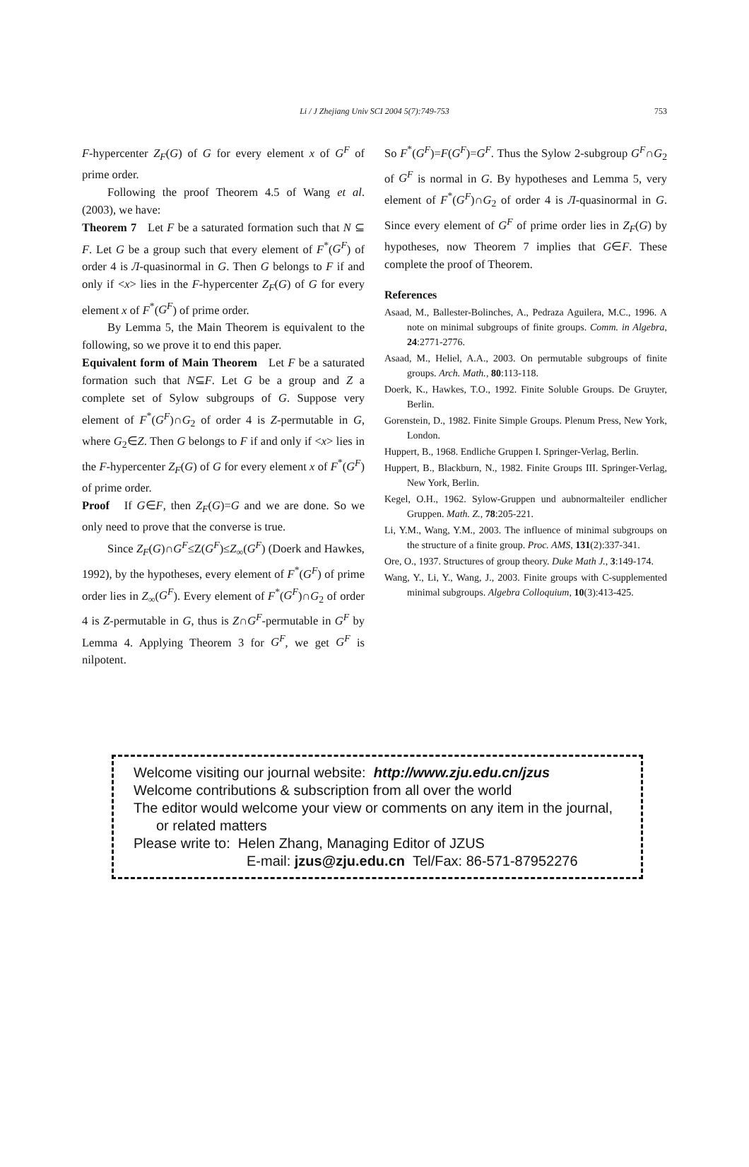Li / J Zhejiang Univ SCI 2004 5(7):749-753 753
F-hypercenter Z<sub>F</sub>(G) of G for every element x of G<sup>F</sup> of prime order.
Following the proof Theorem 4.5 of Wang et al. (2003), we have:
Theorem 7 Let F be a saturated formation such that N ⊆ F. Let G be a group such that every element of F<sup>*</sup>(G<sup>F</sup>) of order 4 is Л-quasinormal in G. Then G belongs to F if and only if <x> lies in the F-hypercenter Z<sub>F</sub>(G) of G for every element x of F<sup>*</sup>(G<sup>F</sup>) of prime order.
By Lemma 5, the Main Theorem is equivalent to the following, so we prove it to end this paper.
Equivalent form of Main Theorem Let F be a saturated formation such that N⊆F. Let G be a group and Z a complete set of Sylow subgroups of G. Suppose very element of F<sup>*</sup>(G<sup>F</sup>)∩G<sub>2</sub> of order 4 is Z-permutable in G, where G<sub>2</sub>∈Z. Then G belongs to F if and only if <x> lies in the F-hypercenter Z<sub>F</sub>(G) of G for every element x of F<sup>*</sup>(G<sup>F</sup>) of prime order.
Proof If G∈F, then Z<sub>F</sub>(G)=G and we are done. So we only need to prove that the converse is true.
Since Z<sub>F</sub>(G)∩G<sup>F</sup>≤Z(G<sup>F</sup>)≤Z<sub>∞</sub>(G<sup>F</sup>) (Doerk and Hawkes, 1992), by the hypotheses, every element of F<sup>*</sup>(G<sup>F</sup>) of prime order lies in Z<sub>∞</sub>(G<sup>F</sup>). Every element of F<sup>*</sup>(G<sup>F</sup>)∩G<sub>2</sub> of order 4 is Z-permutable in G, thus is Z∩G<sup>F</sup>-permutable in G<sup>F</sup> by Lemma 4. Applying Theorem 3 for G<sup>F</sup>, we get G<sup>F</sup> is nilpotent.
So F<sup>*</sup>(G<sup>F</sup>)=F(G<sup>F</sup>)=G<sup>F</sup>. Thus the Sylow 2-subgroup G<sup>F</sup>∩G<sub>2</sub> of G<sup>F</sup> is normal in G. By hypotheses and Lemma 5, very element of F<sup>*</sup>(G<sup>F</sup>)∩G<sub>2</sub> of order 4 is Л-quasinormal in G. Since every element of G<sup>F</sup> of prime order lies in Z<sub>F</sub>(G) by hypotheses, now Theorem 7 implies that G∈F. These complete the proof of Theorem.
References
Asaad, M., Ballester-Bolinches, A., Pedraza Aguilera, M.C., 1996. A note on minimal subgroups of finite groups. Comm. in Algebra, 24:2771-2776.
Asaad, M., Heliel, A.A., 2003. On permutable subgroups of finite groups. Arch. Math., 80:113-118.
Doerk, K., Hawkes, T.O., 1992. Finite Soluble Groups. De Gruyter, Berlin.
Gorenstein, D., 1982. Finite Simple Groups. Plenum Press, New York, London.
Huppert, B., 1968. Endliche Gruppen I. Springer-Verlag, Berlin.
Huppert, B., Blackburn, N., 1982. Finite Groups III. Springer-Verlag, New York, Berlin.
Kegel, O.H., 1962. Sylow-Gruppen und aubnormalteiler endlicher Gruppen. Math. Z., 78:205-221.
Li, Y.M., Wang, Y.M., 2003. The influence of minimal subgroups on the structure of a finite group. Proc. AMS, 131(2):337-341.
Ore, O., 1937. Structures of group theory. Duke Math J., 3:149-174.
Wang, Y., Li, Y., Wang, J., 2003. Finite groups with C-supplemented minimal subgroups. Algebra Colloquium, 10(3):413-425.
Welcome visiting our journal website: http://www.zju.edu.cn/jzus
Welcome contributions & subscription from all over the world
The editor would welcome your view or comments on any item in the journal, or related matters
Please write to: Helen Zhang, Managing Editor of JZUS
E-mail: jzus@zju.edu.cn Tel/Fax: 86-571-87952276